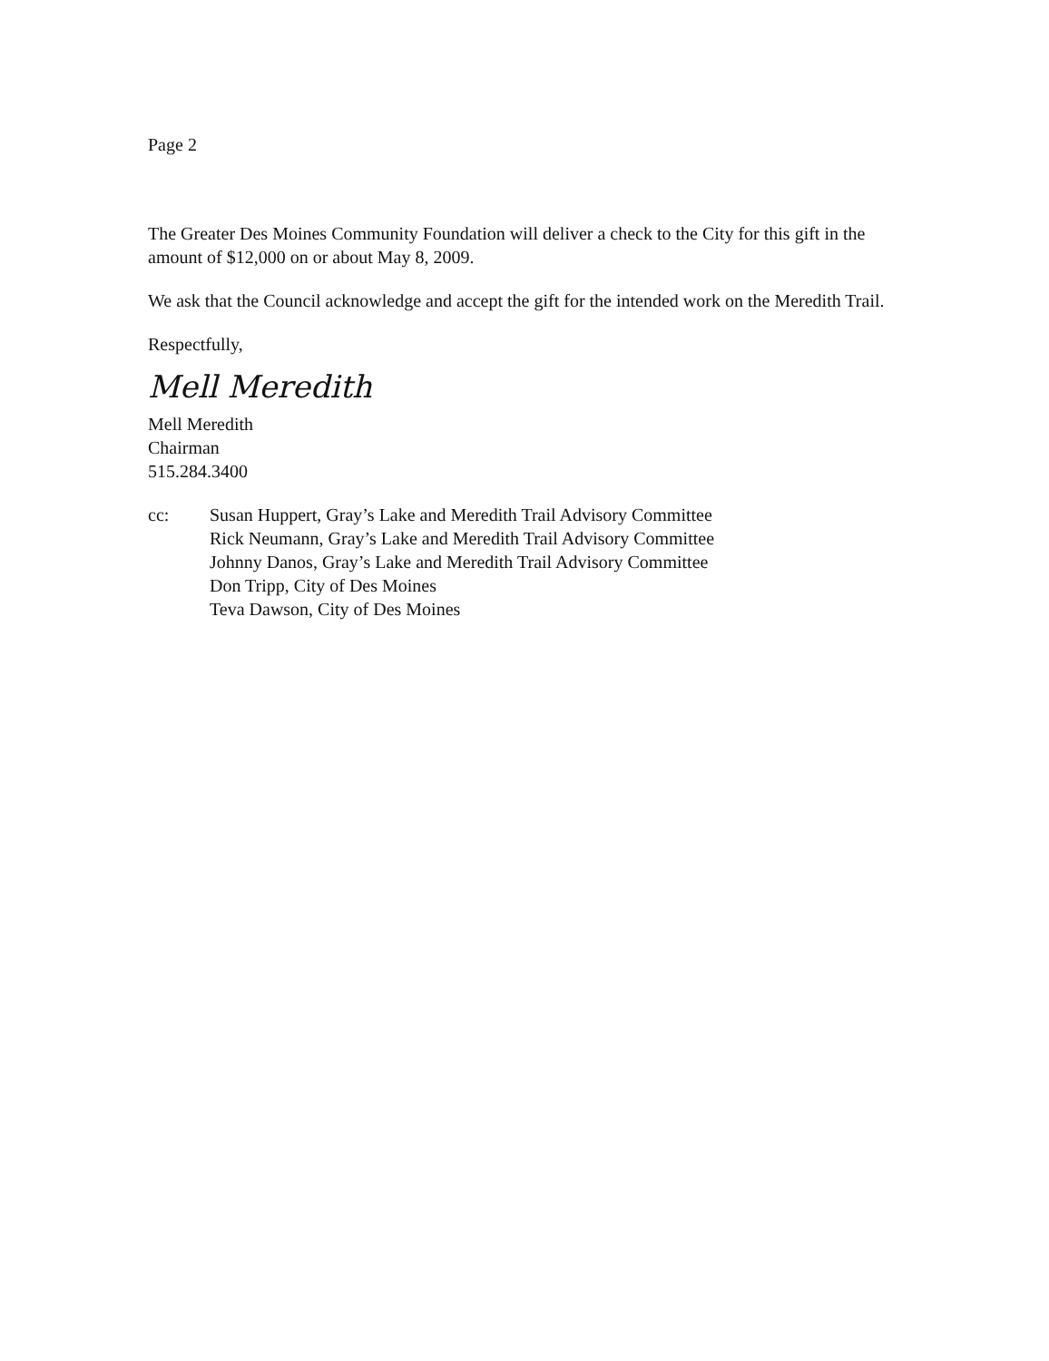Page 2
The Greater Des Moines Community Foundation will deliver a check to the City for this gift in the amount of $12,000 on or about May 8, 2009.
We ask that the Council acknowledge and accept the gift for the intended work on the Meredith Trail.
Respectfully,
Mell Meredith
Mell Meredith
Chairman
515.284.3400
cc: Susan Huppert, Gray’s Lake and Meredith Trail Advisory Committee
Rick Neumann, Gray’s Lake and Meredith Trail Advisory Committee
Johnny Danos, Gray’s Lake and Meredith Trail Advisory Committee
Don Tripp, City of Des Moines
Teva Dawson, City of Des Moines